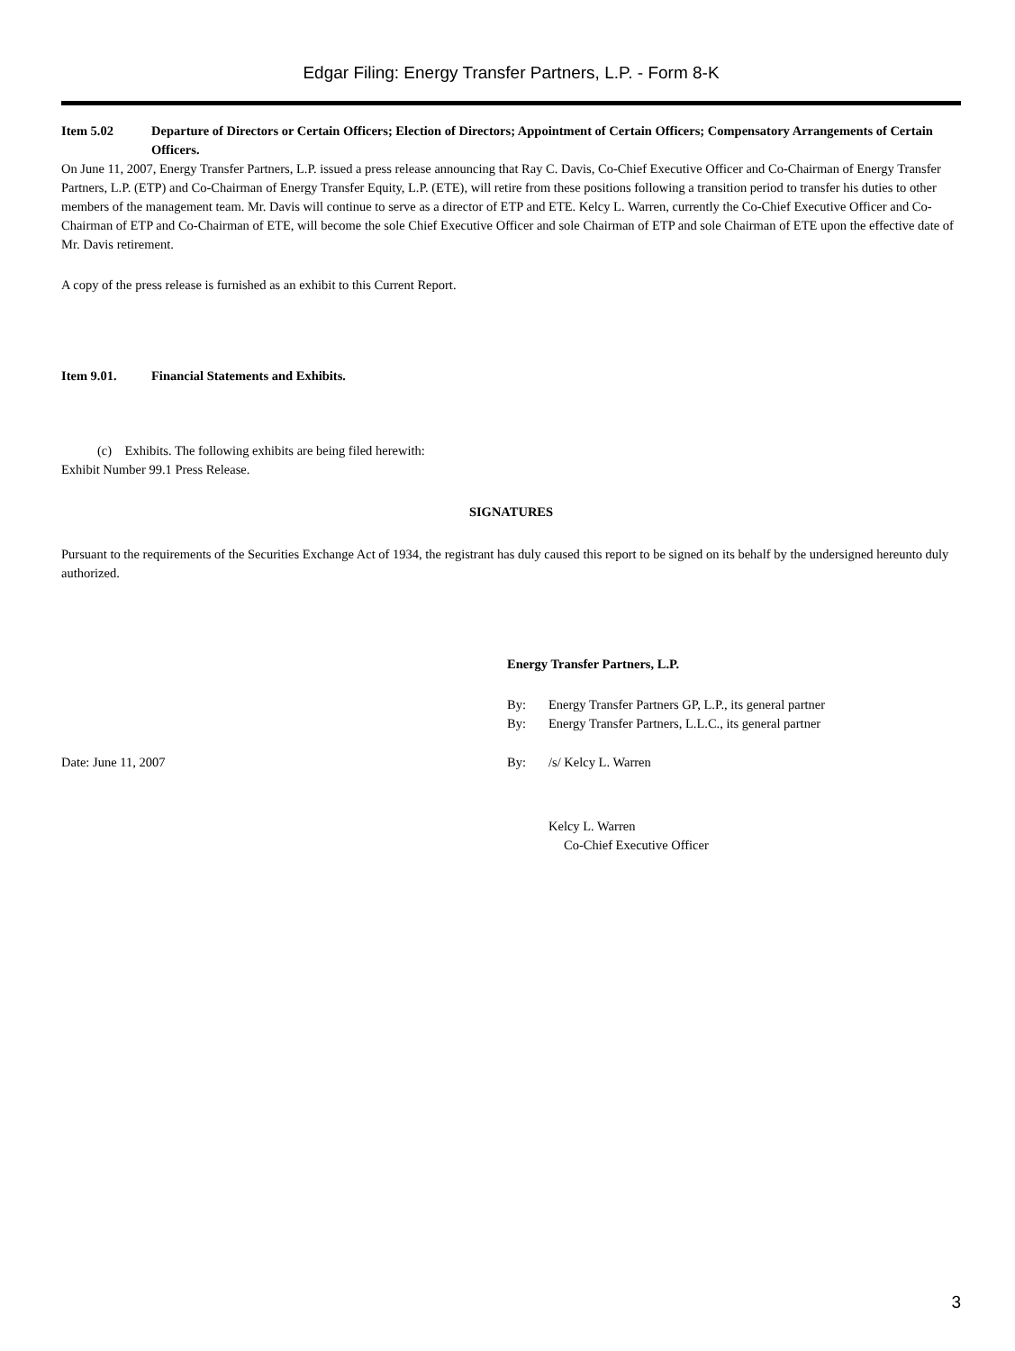Edgar Filing: Energy Transfer Partners, L.P. - Form 8-K
Item 5.02 Departure of Directors or Certain Officers; Election of Directors; Appointment of Certain Officers; Compensatory Arrangements of Certain Officers.
On June 11, 2007, Energy Transfer Partners, L.P. issued a press release announcing that Ray C. Davis, Co-Chief Executive Officer and Co-Chairman of Energy Transfer Partners, L.P. (ETP) and Co-Chairman of Energy Transfer Equity, L.P. (ETE), will retire from these positions following a transition period to transfer his duties to other members of the management team. Mr. Davis will continue to serve as a director of ETP and ETE. Kelcy L. Warren, currently the Co-Chief Executive Officer and Co-Chairman of ETP and Co-Chairman of ETE, will become the sole Chief Executive Officer and sole Chairman of ETP and sole Chairman of ETE upon the effective date of Mr. Davis retirement.
A copy of the press release is furnished as an exhibit to this Current Report.
Item 9.01. Financial Statements and Exhibits.
(c) Exhibits. The following exhibits are being filed herewith:
Exhibit Number 99.1 Press Release.
SIGNATURES
Pursuant to the requirements of the Securities Exchange Act of 1934, the registrant has duly caused this report to be signed on its behalf by the undersigned hereunto duly authorized.
Energy Transfer Partners, L.P.
By: Energy Transfer Partners GP, L.P., its general partner
By: Energy Transfer Partners, L.L.C., its general partner
Date: June 11, 2007
By: /s/ Kelcy L. Warren
Kelcy L. Warren
Co-Chief Executive Officer
3